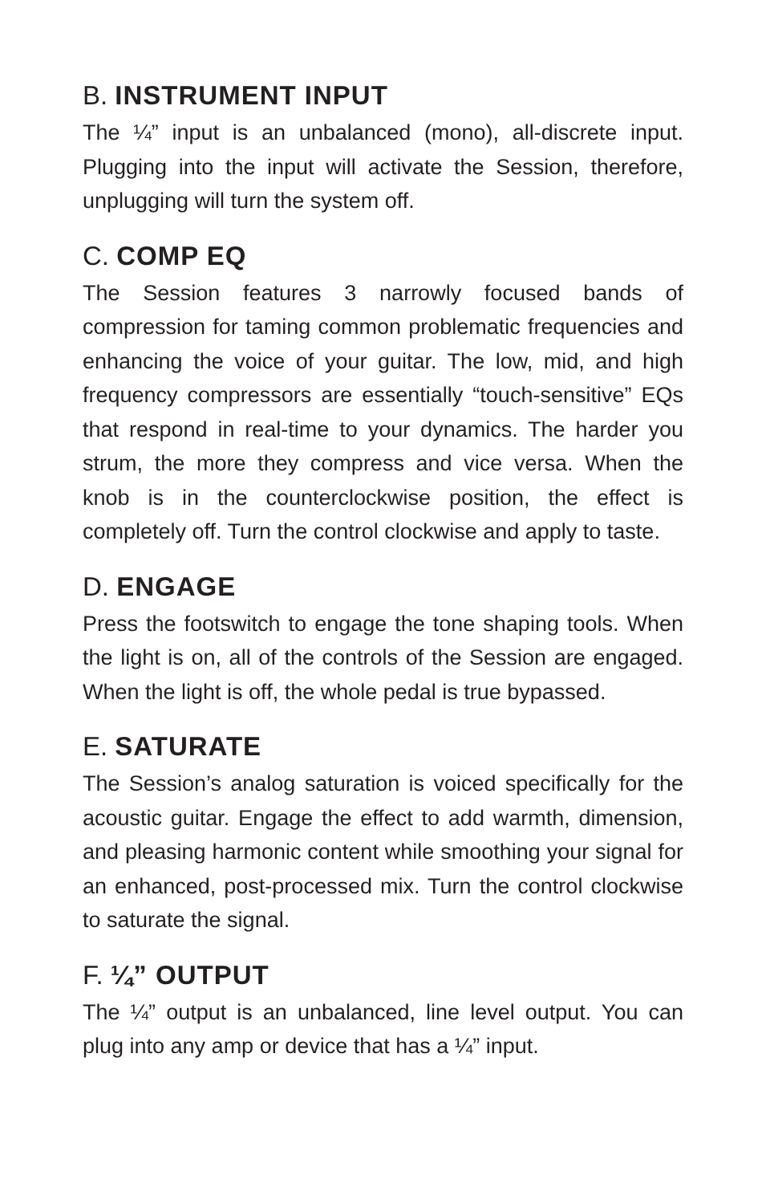B. INSTRUMENT INPUT
The ¼” input is an unbalanced (mono), all-discrete input. Plugging into the input will activate the Session, there­fore, unplugging will turn the system off.
C. COMP EQ
The Session features 3 narrowly focused bands of compression for taming common problematic frequen­cies and enhancing the voice of your guitar. The low, mid, and high frequency compressors are essentially “touch-sensitive” EQs that respond in real-time to your dynamics. The harder you strum, the more they compress and vice versa. When the knob is in the counterclock­wise position, the effect is completely off. Turn the control clockwise and apply to taste.
D. ENGAGE
Press the footswitch to engage the tone shaping tools. When the light is on, all of the controls of the Session are engaged. When the light is off, the whole pedal is true bypassed.
E. SATURATE
The Session’s analog saturation is voiced specifically for the acoustic guitar. Engage the effect to add warmth, dimension, and pleasing harmonic content while smoothing your signal for an enhanced, post-processed mix. Turn the control clockwise to saturate the signal.
F. ¼” OUTPUT
The ¼” output is an unbalanced, line level output. You can plug into any amp or device that has a ¼” input.